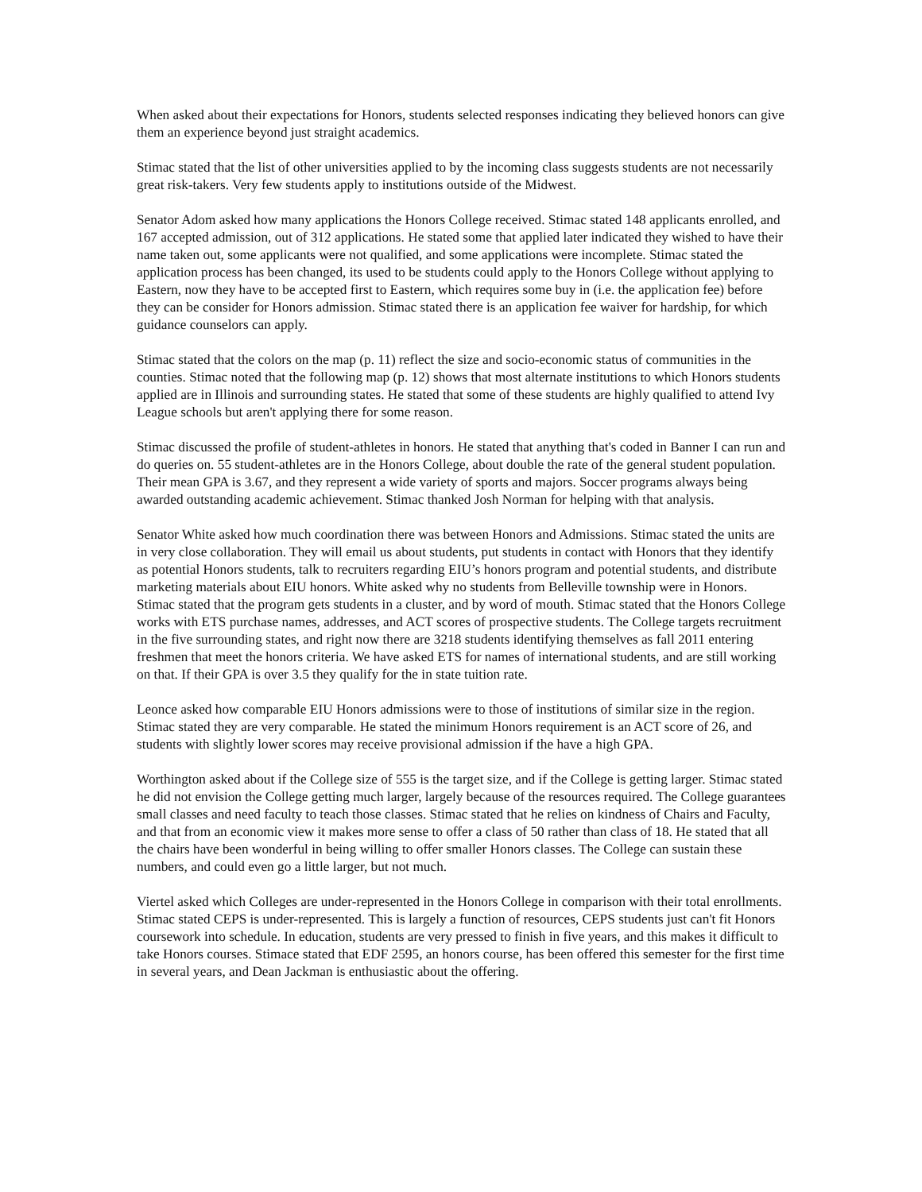When asked about their expectations for Honors, students selected responses indicating they believed honors can give them an experience beyond just straight academics.
Stimac stated that the list of other universities applied to by the incoming class suggests students are not necessarily great risk-takers. Very few students apply to institutions outside of the Midwest.
Senator Adom asked how many applications the Honors College received. Stimac stated 148 applicants enrolled, and 167 accepted admission, out of 312 applications. He stated some that applied later indicated they wished to have their name taken out, some applicants were not qualified, and some applications were incomplete. Stimac stated the application process has been changed, its used to be students could apply to the Honors College without applying to Eastern, now they have to be accepted first to Eastern, which requires some buy in (i.e. the application fee) before they can be consider for Honors admission. Stimac stated there is an application fee waiver for hardship, for which guidance counselors can apply.
Stimac stated that the colors on the map (p. 11) reflect the size and socio-economic status of communities in the counties. Stimac noted that the following map (p. 12) shows that most alternate institutions to which Honors students applied are in Illinois and surrounding states. He stated that some of these students are highly qualified to attend Ivy League schools but aren't applying there for some reason.
Stimac discussed the profile of student-athletes in honors. He stated that anything that's coded in Banner I can run and do queries on. 55 student-athletes are in the Honors College, about double the rate of the general student population. Their mean GPA is 3.67, and they represent a wide variety of sports and majors. Soccer programs always being awarded outstanding academic achievement. Stimac thanked Josh Norman for helping with that analysis.
Senator White asked how much coordination there was between Honors and Admissions. Stimac stated the units are in very close collaboration. They will email us about students, put students in contact with Honors that they identify as potential Honors students, talk to recruiters regarding EIU’s honors program and potential students, and distribute marketing materials about EIU honors. White asked why no students from Belleville township were in Honors. Stimac stated that the program gets students in a cluster, and by word of mouth. Stimac stated that the Honors College works with ETS purchase names, addresses, and ACT scores of prospective students. The College targets recruitment in the five surrounding states, and right now there are 3218 students identifying themselves as fall 2011 entering freshmen that meet the honors criteria. We have asked ETS for names of international students, and are still working on that. If their GPA is over 3.5 they qualify for the in state tuition rate.
Leonce asked how comparable EIU Honors admissions were to those of institutions of similar size in the region. Stimac stated they are very comparable. He stated the minimum Honors requirement is an ACT score of 26, and students with slightly lower scores may receive provisional admission if the have a high GPA.
Worthington asked about if the College size of 555 is the target size, and if the College is getting larger. Stimac stated he did not envision the College getting much larger, largely because of the resources required. The College guarantees small classes and need faculty to teach those classes. Stimac stated that he relies on kindness of Chairs and Faculty, and that from an economic view it makes more sense to offer a class of 50 rather than class of 18. He stated that all the chairs have been wonderful in being willing to offer smaller Honors classes. The College can sustain these numbers, and could even go a little larger, but not much.
Viertel asked which Colleges are under-represented in the Honors College in comparison with their total enrollments. Stimac stated CEPS is under-represented. This is largely a function of resources, CEPS students just can't fit Honors coursework into schedule. In education, students are very pressed to finish in five years, and this makes it difficult to take Honors courses. Stimace stated that EDF 2595, an honors course, has been offered this semester for the first time in several years, and Dean Jackman is enthusiastic about the offering.